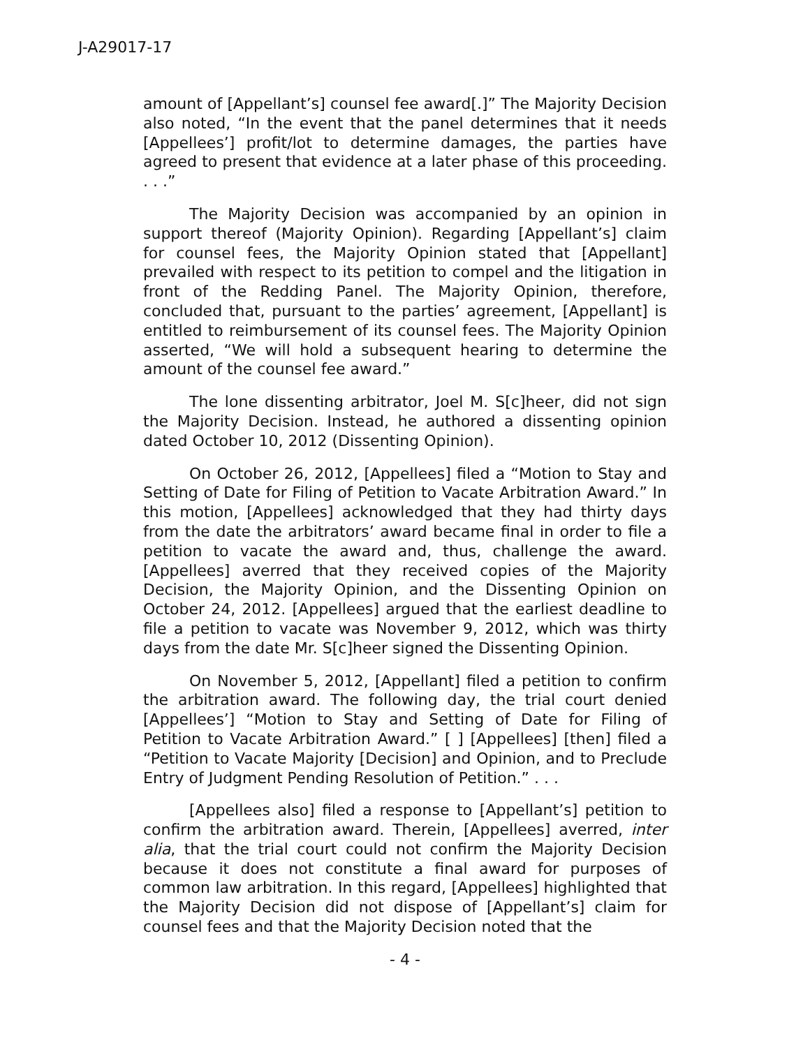J-A29017-17
amount of [Appellant’s] counsel fee award[.]” The Majority Decision also noted, “In the event that the panel determines that it needs [Appellees’] profit/lot to determine damages, the parties have agreed to present that evidence at a later phase of this proceeding. . . .”
The Majority Decision was accompanied by an opinion in support thereof (Majority Opinion). Regarding [Appellant’s] claim for counsel fees, the Majority Opinion stated that [Appellant] prevailed with respect to its petition to compel and the litigation in front of the Redding Panel. The Majority Opinion, therefore, concluded that, pursuant to the parties’ agreement, [Appellant] is entitled to reimbursement of its counsel fees. The Majority Opinion asserted, “We will hold a subsequent hearing to determine the amount of the counsel fee award.”
The lone dissenting arbitrator, Joel M. S[c]heer, did not sign the Majority Decision. Instead, he authored a dissenting opinion dated October 10, 2012 (Dissenting Opinion).
On October 26, 2012, [Appellees] filed a “Motion to Stay and Setting of Date for Filing of Petition to Vacate Arbitration Award.” In this motion, [Appellees] acknowledged that they had thirty days from the date the arbitrators’ award became final in order to file a petition to vacate the award and, thus, challenge the award. [Appellees] averred that they received copies of the Majority Decision, the Majority Opinion, and the Dissenting Opinion on October 24, 2012. [Appellees] argued that the earliest deadline to file a petition to vacate was November 9, 2012, which was thirty days from the date Mr. S[c]heer signed the Dissenting Opinion.
On November 5, 2012, [Appellant] filed a petition to confirm the arbitration award. The following day, the trial court denied [Appellees’] “Motion to Stay and Setting of Date for Filing of Petition to Vacate Arbitration Award.” [ ] [Appellees] [then] filed a “Petition to Vacate Majority [Decision] and Opinion, and to Preclude Entry of Judgment Pending Resolution of Petition.” . . .
[Appellees also] filed a response to [Appellant’s] petition to confirm the arbitration award. Therein, [Appellees] averred, inter alia, that the trial court could not confirm the Majority Decision because it does not constitute a final award for purposes of common law arbitration. In this regard, [Appellees] highlighted that the Majority Decision did not dispose of [Appellant’s] claim for counsel fees and that the Majority Decision noted that the
- 4 -